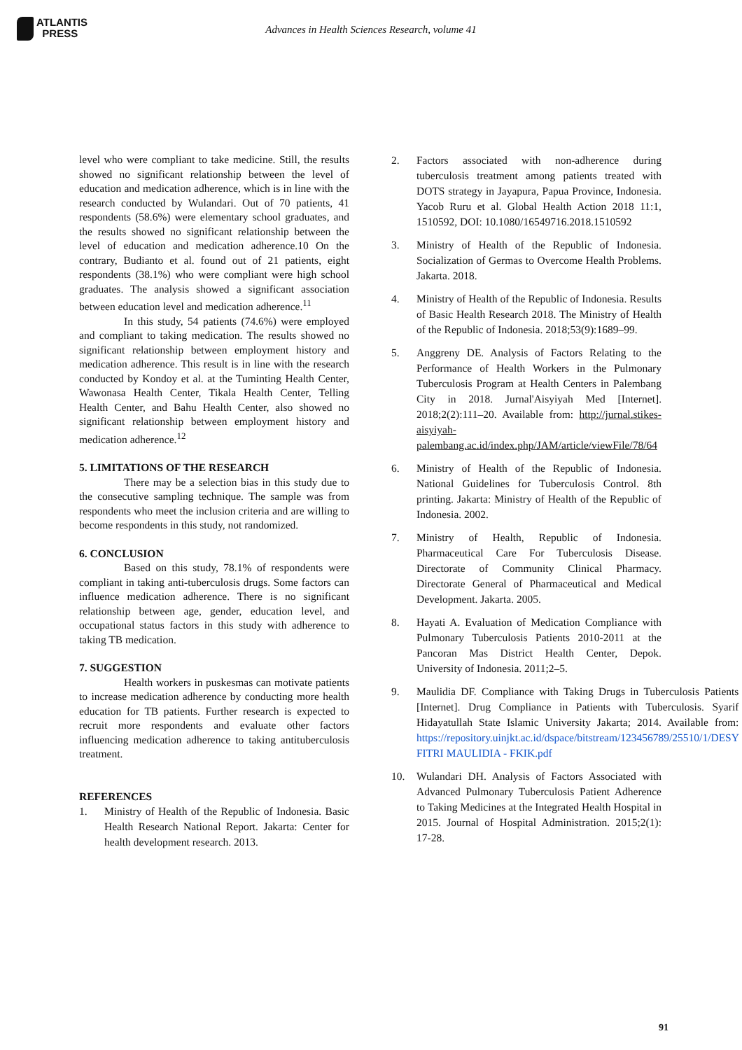ATLANTIS
PRESS
Advances in Health Sciences Research, volume 41
level who were compliant to take medicine. Still, the results showed no significant relationship between the level of education and medication adherence, which is in line with the research conducted by Wulandari. Out of 70 patients, 41 respondents (58.6%) were elementary school graduates, and the results showed no significant relationship between the level of education and medication adherence.10 On the contrary, Budianto et al. found out of 21 patients, eight respondents (38.1%) who were compliant were high school graduates. The analysis showed a significant association between education level and medication adherence.<sup>11</sup>
In this study, 54 patients (74.6%) were employed and compliant to taking medication. The results showed no significant relationship between employment history and medication adherence. This result is in line with the research conducted by Kondoy et al. at the Tuminting Health Center, Wawonasa Health Center, Tikala Health Center, Telling Health Center, and Bahu Health Center, also showed no significant relationship between employment history and medication adherence.<sup>12</sup>
5. LIMITATIONS OF THE RESEARCH
There may be a selection bias in this study due to the consecutive sampling technique. The sample was from respondents who meet the inclusion criteria and are willing to become respondents in this study, not randomized.
6. CONCLUSION
Based on this study, 78.1% of respondents were compliant in taking anti-tuberculosis drugs. Some factors can influence medication adherence. There is no significant relationship between age, gender, education level, and occupational status factors in this study with adherence to taking TB medication.
7. SUGGESTION
Health workers in puskesmas can motivate patients to increase medication adherence by conducting more health education for TB patients. Further research is expected to recruit more respondents and evaluate other factors influencing medication adherence to taking antituberculosis treatment.
REFERENCES
1. Ministry of Health of the Republic of Indonesia. Basic Health Research National Report. Jakarta: Center for health development research. 2013.
2. Factors associated with non-adherence during tuberculosis treatment among patients treated with DOTS strategy in Jayapura, Papua Province, Indonesia. Yacob Ruru et al. Global Health Action 2018 11:1, 1510592, DOI: 10.1080/16549716.2018.1510592
3. Ministry of Health of the Republic of Indonesia. Socialization of Germas to Overcome Health Problems. Jakarta. 2018.
4. Ministry of Health of the Republic of Indonesia. Results of Basic Health Research 2018. The Ministry of Health of the Republic of Indonesia. 2018;53(9):1689–99.
5. Anggreny DE. Analysis of Factors Relating to the Performance of Health Workers in the Pulmonary Tuberculosis Program at Health Centers in Palembang City in 2018. Jurnal'Aisyiyah Med [Internet]. 2018;2(2):111–20. Available from: http://jurnal.stikes-aisyiyah-palembang.ac.id/index.php/JAM/article/viewFile/78/64
6. Ministry of Health of the Republic of Indonesia. National Guidelines for Tuberculosis Control. 8th printing. Jakarta: Ministry of Health of the Republic of Indonesia. 2002.
7. Ministry of Health, Republic of Indonesia. Pharmaceutical Care For Tuberculosis Disease. Directorate of Community Clinical Pharmacy. Directorate General of Pharmaceutical and Medical Development. Jakarta. 2005.
8. Hayati A. Evaluation of Medication Compliance with Pulmonary Tuberculosis Patients 2010-2011 at the Pancoran Mas District Health Center, Depok. University of Indonesia. 2011;2–5.
9. Maulidia DF. Compliance with Taking Drugs in Tuberculosis Patients [Internet]. Drug Compliance in Patients with Tuberculosis. Syarif Hidayatullah State Islamic University Jakarta; 2014. Available from: https://repository.uinjkt.ac.id/dspace/bitstream/123456789/25510/1/DESY FITRI MAULIDIA - FKIK.pdf
10. Wulandari DH. Analysis of Factors Associated with Advanced Pulmonary Tuberculosis Patient Adherence to Taking Medicines at the Integrated Health Hospital in 2015. Journal of Hospital Administration. 2015;2(1): 17-28.
91